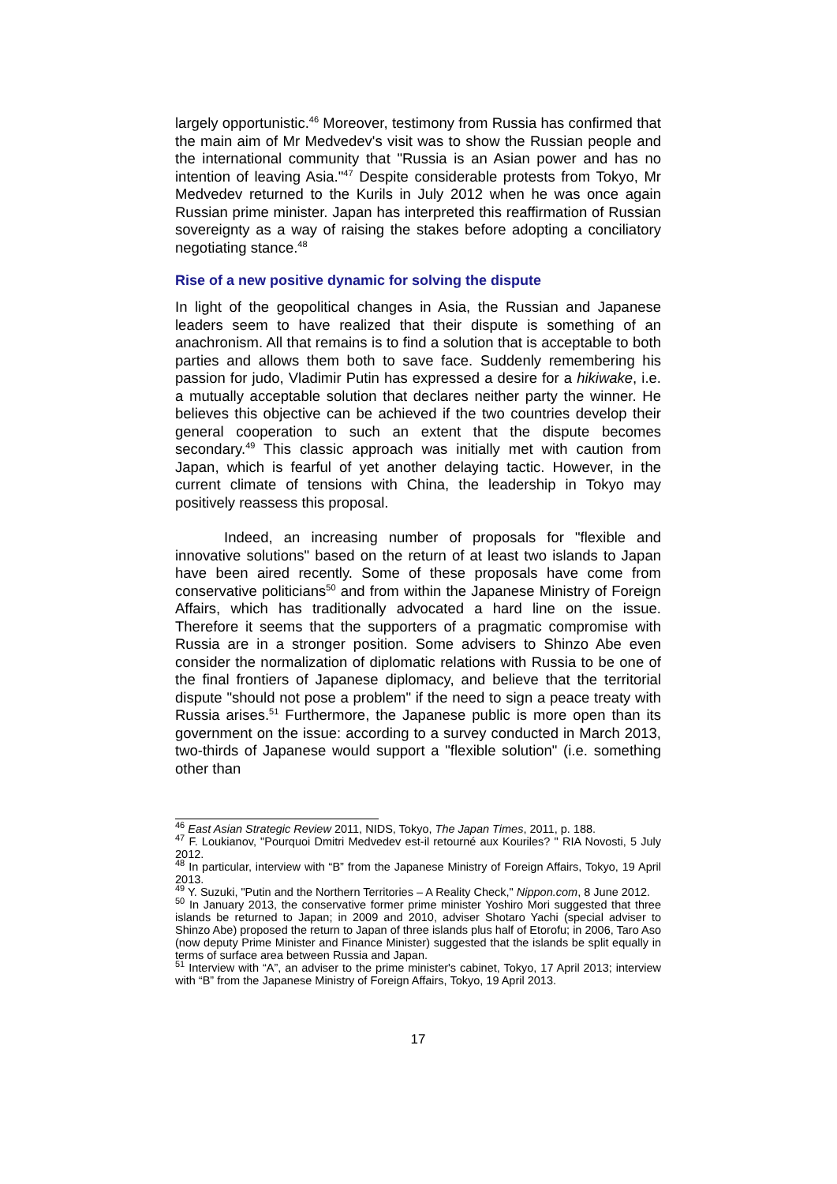largely opportunistic.<sup>46</sup> Moreover, testimony from Russia has confirmed that the main aim of Mr Medvedev's visit was to show the Russian people and the international community that "Russia is an Asian power and has no intention of leaving Asia."<sup>47</sup> Despite considerable protests from Tokyo, Mr Medvedev returned to the Kurils in July 2012 when he was once again Russian prime minister. Japan has interpreted this reaffirmation of Russian sovereignty as a way of raising the stakes before adopting a conciliatory negotiating stance.<sup>48</sup>
Rise of a new positive dynamic for solving the dispute
In light of the geopolitical changes in Asia, the Russian and Japanese leaders seem to have realized that their dispute is something of an anachronism. All that remains is to find a solution that is acceptable to both parties and allows them both to save face. Suddenly remembering his passion for judo, Vladimir Putin has expressed a desire for a hikiwake, i.e. a mutually acceptable solution that declares neither party the winner. He believes this objective can be achieved if the two countries develop their general cooperation to such an extent that the dispute becomes secondary.<sup>49</sup> This classic approach was initially met with caution from Japan, which is fearful of yet another delaying tactic. However, in the current climate of tensions with China, the leadership in Tokyo may positively reassess this proposal.
Indeed, an increasing number of proposals for "flexible and innovative solutions" based on the return of at least two islands to Japan have been aired recently. Some of these proposals have come from conservative politicians<sup>50</sup> and from within the Japanese Ministry of Foreign Affairs, which has traditionally advocated a hard line on the issue. Therefore it seems that the supporters of a pragmatic compromise with Russia are in a stronger position. Some advisers to Shinzo Abe even consider the normalization of diplomatic relations with Russia to be one of the final frontiers of Japanese diplomacy, and believe that the territorial dispute "should not pose a problem" if the need to sign a peace treaty with Russia arises.<sup>51</sup> Furthermore, the Japanese public is more open than its government on the issue: according to a survey conducted in March 2013, two-thirds of Japanese would support a "flexible solution" (i.e. something other than
<sup>46</sup> East Asian Strategic Review 2011, NIDS, Tokyo, The Japan Times, 2011, p. 188.
<sup>47</sup> F. Loukianov, "Pourquoi Dmitri Medvedev est-il retourné aux Kouriles? " RIA Novosti, 5 July 2012.
<sup>48</sup> In particular, interview with “B” from the Japanese Ministry of Foreign Affairs, Tokyo, 19 April 2013.
<sup>49</sup> Y. Suzuki, "Putin and the Northern Territories – A Reality Check," Nippon.com, 8 June 2012.
<sup>50</sup> In January 2013, the conservative former prime minister Yoshiro Mori suggested that three islands be returned to Japan; in 2009 and 2010, adviser Shotaro Yachi (special adviser to Shinzo Abe) proposed the return to Japan of three islands plus half of Etorofu; in 2006, Taro Aso (now deputy Prime Minister and Finance Minister) suggested that the islands be split equally in terms of surface area between Russia and Japan.
<sup>51</sup> Interview with “A”, an adviser to the prime minister's cabinet, Tokyo, 17 April 2013; interview with “B” from the Japanese Ministry of Foreign Affairs, Tokyo, 19 April 2013.
17